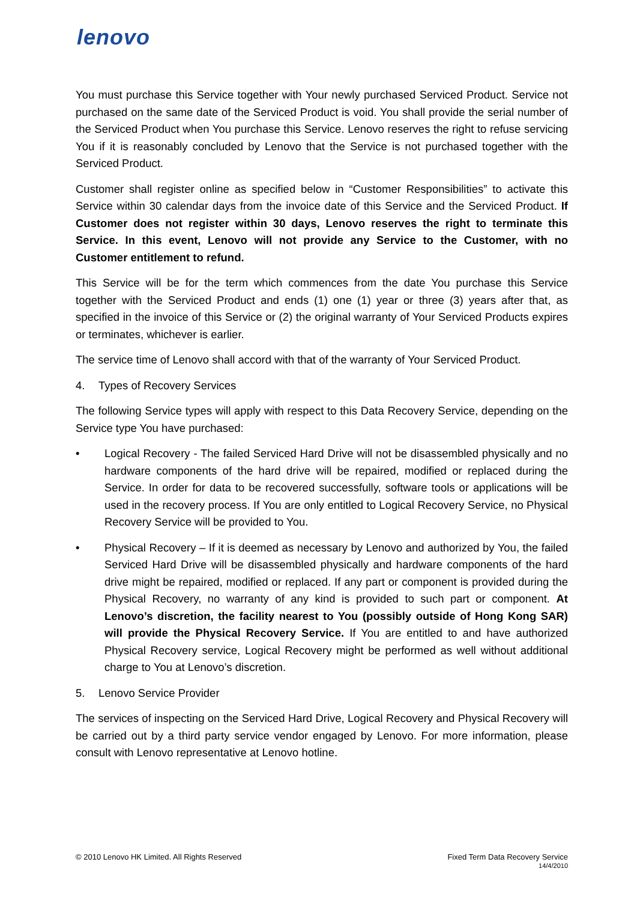lenovo
You must purchase this Service together with Your newly purchased Serviced Product. Service not purchased on the same date of the Serviced Product is void. You shall provide the serial number of the Serviced Product when You purchase this Service. Lenovo reserves the right to refuse servicing You if it is reasonably concluded by Lenovo that the Service is not purchased together with the Serviced Product.
Customer shall register online as specified below in “Customer Responsibilities” to activate this Service within 30 calendar days from the invoice date of this Service and the Serviced Product. If Customer does not register within 30 days, Lenovo reserves the right to terminate this Service. In this event, Lenovo will not provide any Service to the Customer, with no Customer entitlement to refund.
This Service will be for the term which commences from the date You purchase this Service together with the Serviced Product and ends (1) one (1) year or three (3) years after that, as specified in the invoice of this Service or (2) the original warranty of Your Serviced Products expires or terminates, whichever is earlier.
The service time of Lenovo shall accord with that of the warranty of Your Serviced Product.
4. Types of Recovery Services
The following Service types will apply with respect to this Data Recovery Service, depending on the Service type You have purchased:
• Logical Recovery - The failed Serviced Hard Drive will not be disassembled physically and no hardware components of the hard drive will be repaired, modified or replaced during the Service. In order for data to be recovered successfully, software tools or applications will be used in the recovery process. If You are only entitled to Logical Recovery Service, no Physical Recovery Service will be provided to You.
• Physical Recovery – If it is deemed as necessary by Lenovo and authorized by You, the failed Serviced Hard Drive will be disassembled physically and hardware components of the hard drive might be repaired, modified or replaced. If any part or component is provided during the Physical Recovery, no warranty of any kind is provided to such part or component. At Lenovo’s discretion, the facility nearest to You (possibly outside of Hong Kong SAR) will provide the Physical Recovery Service. If You are entitled to and have authorized Physical Recovery service, Logical Recovery might be performed as well without additional charge to You at Lenovo’s discretion.
5. Lenovo Service Provider
The services of inspecting on the Serviced Hard Drive, Logical Recovery and Physical Recovery will be carried out by a third party service vendor engaged by Lenovo. For more information, please consult with Lenovo representative at Lenovo hotline.
© 2010 Lenovo HK Limited. All Rights Reserved
Fixed Term Data Recovery Service
14/4/2010